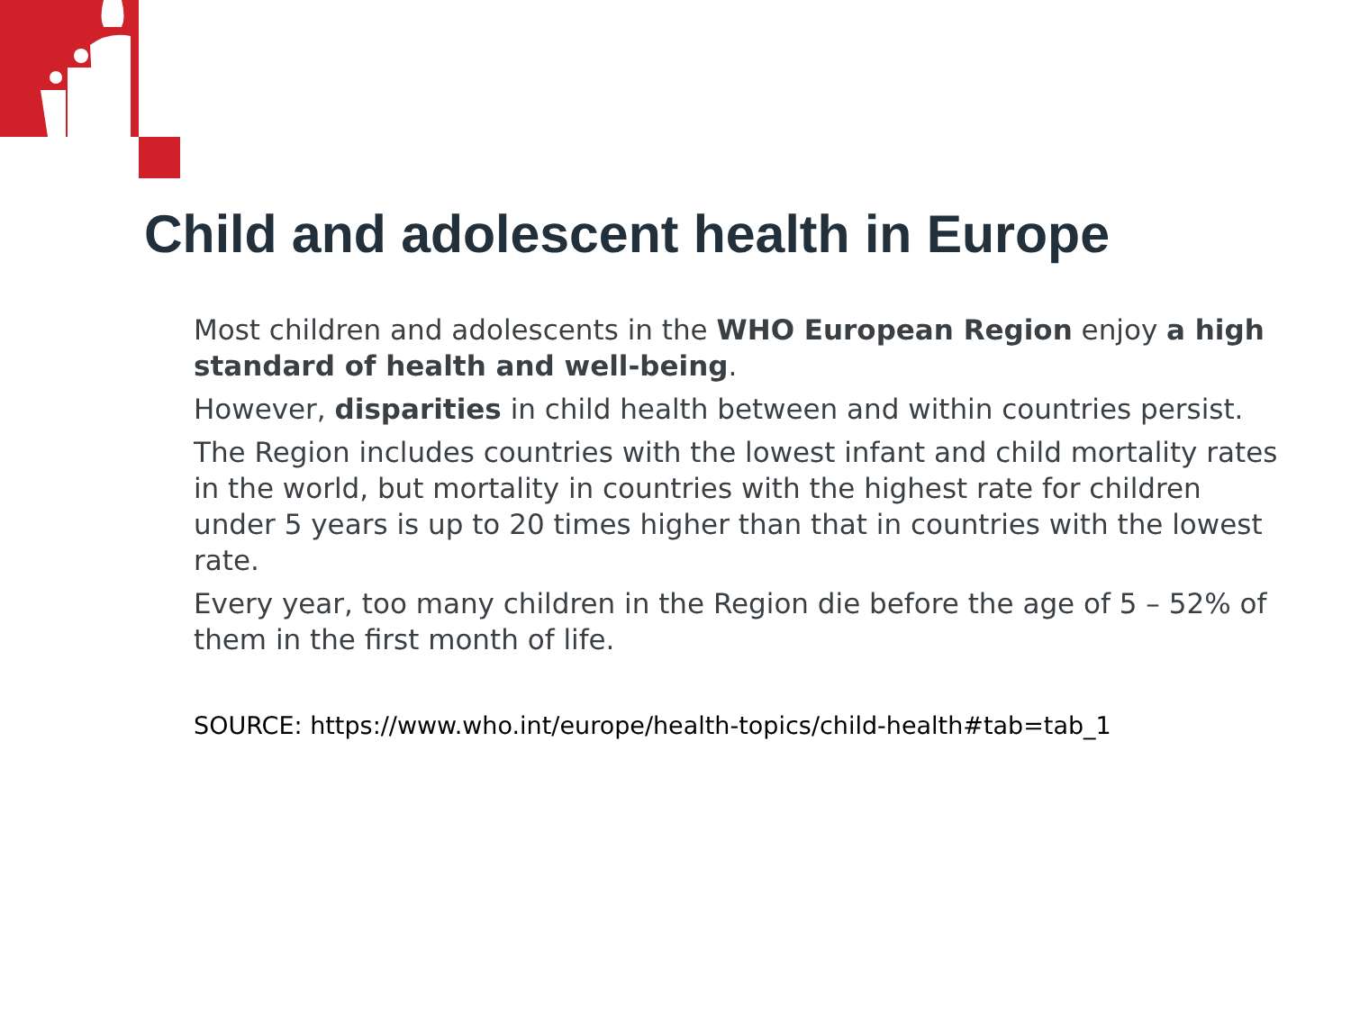Child and adolescent health in Europe
Most children and adolescents in the WHO European Region enjoy a high standard of health and well-being.
However, disparities in child health between and within countries persist.
The Region includes countries with the lowest infant and child mortality rates in the world, but mortality in countries with the highest rate for children under 5 years is up to 20 times higher than that in countries with the lowest rate.
Every year, too many children in the Region die before the age of 5 – 52% of them in the first month of life.
SOURCE: https://www.who.int/europe/health-topics/child-health#tab=tab_1